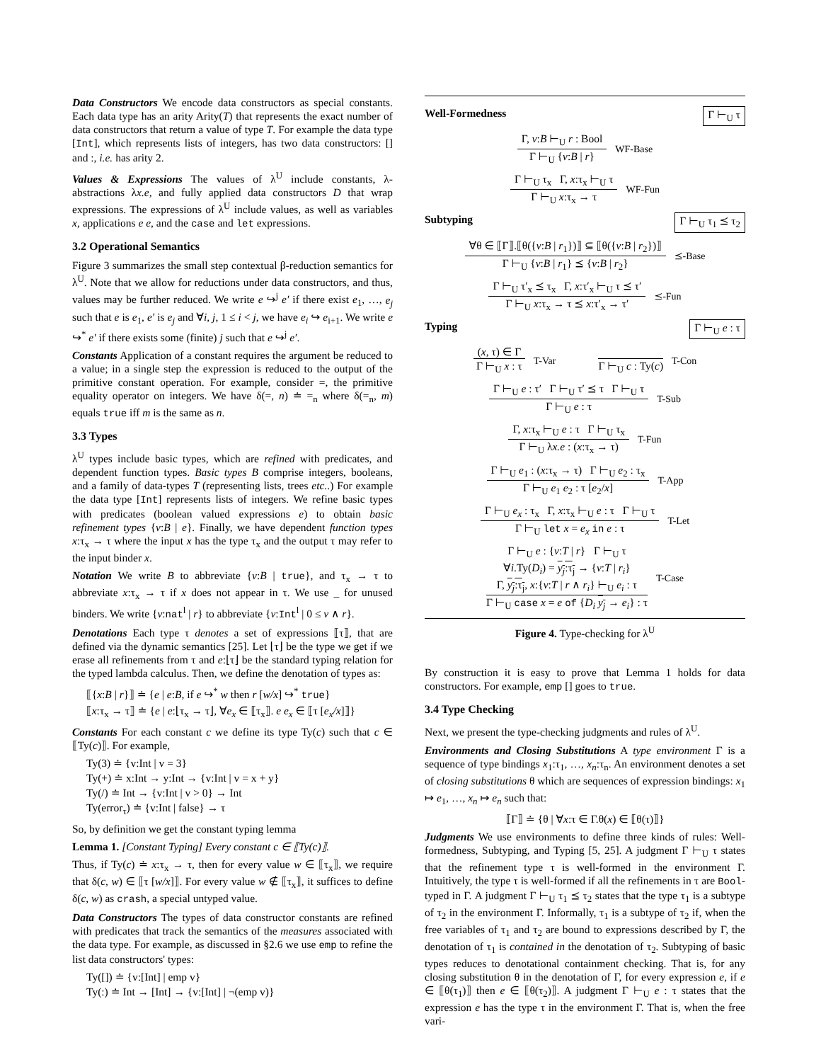Data Constructors We encode data constructors as special constants. Each data type has an arity Arity(T) that represents the exact number of data constructors that return a value of type T. For example the data type [Int], which represents lists of integers, has two data constructors: [] and :, i.e. has arity 2.
Values & Expressions The values of λ<sup>U</sup> include constants, λ-abstractions λx.e, and fully applied data constructors D that wrap expressions. The expressions of λ<sup>U</sup> include values, as well as variables x, applications e e, and the case and let expressions.
3.2 Operational Semantics
Figure 3 summarizes the small step contextual β-reduction semantics for λ<sup>U</sup>. Note that we allow for reductions under data constructors, and thus, values may be further reduced. We write e ↪<sup>j</sup> e′ if there exist e<sub>1</sub>, …, e<sub>j</sub> such that e is e<sub>1</sub>, e′ is e<sub>j</sub> and ∀i, j, 1 ≤ i < j, we have e<sub>i</sub> ↪ e<sub>i+1</sub>. We write e ↪<sup>*</sup> e′ if there exists some (finite) j such that e ↪<sup>j</sup> e′.
Constants Application of a constant requires the argument be reduced to a value; in a single step the expression is reduced to the output of the primitive constant operation. For example, consider =, the primitive equality operator on integers. We have δ(=, n) ≐ =<sub>n</sub> where δ(=<sub>n</sub>, m) equals true iff m is the same as n.
3.3 Types
λ<sup>U</sup> types include basic types, which are refined with predicates, and dependent function types. Basic types B comprise integers, booleans, and a family of data-types T (representing lists, trees etc..) For example the data type [Int] represents lists of integers. We refine basic types with predicates (boolean valued expressions e) to obtain basic refinement types {v:B | e}. Finally, we have dependent function types x:τ<sub>x</sub> → τ where the input x has the type τ<sub>x</sub> and the output τ may refer to the input binder x.
Notation We write B to abbreviate {v:B | true}, and τ<sub>x</sub> → τ to abbreviate x:τ<sub>x</sub> → τ if x does not appear in τ. We use _ for unused binders. We write {v:nat<sup>l</sup> | r} to abbreviate {v:Int<sup>l</sup> | 0 ≤ v ∧ r}.
Denotations Each type τ denotes a set of expressions ⟦τ⟧, that are defined via the dynamic semantics [25]. Let ⌊τ⌋ be the type we get if we erase all refinements from τ and e:⌊τ⌋ be the standard typing relation for the typed lambda calculus. Then, we define the denotation of types as:
⟦{x:B | r}⟧ ≐ {e | e:B, if e ↪<sup>*</sup> w then r [w/x] ↪<sup>*</sup> true}
⟦x:τ<sub>x</sub> → τ⟧ ≐ {e | e:⌊τ<sub>x</sub> → τ⌋, ∀e<sub>x</sub> ∈ ⟦τ<sub>x</sub>⟧. e e<sub>x</sub> ∈ ⟦τ [e<sub>x</sub>/x]⟧}
Constants For each constant c we define its type Ty(c) such that c ∈ ⟦Ty(c)⟧. For example,
Ty(3) ≐ {v:Int | v = 3}
Ty(+) ≐ x:Int → y:Int → {v:Int | v = x + y}
Ty(/) ≐ Int → {v:Int | v > 0} → Int
Ty(error<sub>τ</sub>) ≐ {v:Int | false} → τ
So, by definition we get the constant typing lemma
Lemma 1. [Constant Typing] Every constant c ∈ ⟦Ty(c)⟧.
Thus, if Ty(c) ≐ x:τ<sub>x</sub> → τ, then for every value w ∈ ⟦τ<sub>x</sub>⟧, we require that δ(c, w) ∈ ⟦τ [w/x]⟧. For every value w ∉ ⟦τ<sub>x</sub>⟧, it suffices to define δ(c, w) as crash, a special untyped value.
Data Constructors The types of data constructor constants are refined with predicates that track the semantics of the measures associated with the data type. For example, as discussed in §2.6 we use emp to refine the list data constructors' types:
Ty([]) ≐ {v:[Int] | emp v}
Ty(:) ≐ Int → [Int] → {v:[Int] | ¬(emp v)}
Well-Formedness Γ ⊢<sub>U</sub> τ
Γ, v:B ⊢<sub>U</sub> r : Bool
Γ ⊢<sub>U</sub> {v:B | r}
WF-Base
Γ ⊢<sub>U</sub> τ<sub>x</sub> Γ, x:τ<sub>x</sub> ⊢<sub>U</sub> τ
Γ ⊢<sub>U</sub> x:τ<sub>x</sub> → τ
WF-Fun
Subtyping Γ ⊢<sub>U</sub> τ<sub>1</sub> ⪯ τ<sub>2</sub>
∀θ ∈ ⟦Γ⟧.⟦θ({v:B | r<sub>1</sub>})⟧ ⊆ ⟦θ({v:B | r<sub>2</sub>})⟧
Γ ⊢<sub>U</sub> {v:B | r<sub>1</sub>} ⪯ {v:B | r<sub>2</sub>}
⪯-Base
Γ ⊢<sub>U</sub> τ′<sub>x</sub> ⪯ τ<sub>x</sub> Γ, x:τ′<sub>x</sub> ⊢<sub>U</sub> τ ⪯ τ′
Γ ⊢<sub>U</sub> x:τ<sub>x</sub> → τ ⪯ x:τ′<sub>x</sub> → τ′
⪯-Fun
Typing Γ ⊢<sub>U</sub> e : τ
(x, τ) ∈ Γ
Γ ⊢<sub>U</sub> x : τ
T-Var Γ ⊢<sub>U</sub> c : Ty(c) T-Con
Γ ⊢<sub>U</sub> e : τ′ Γ ⊢<sub>U</sub> τ′ ⪯ τ Γ ⊢<sub>U</sub> τ
Γ ⊢<sub>U</sub> e : τ
T-Sub
Γ, x:τ<sub>x</sub> ⊢<sub>U</sub> e : τ Γ ⊢<sub>U</sub> τ<sub>x</sub>
Γ ⊢<sub>U</sub> λx.e : (x:τ<sub>x</sub> → τ)
T-Fun
Γ ⊢<sub>U</sub> e<sub>1</sub> : (x:τ<sub>x</sub> → τ) Γ ⊢<sub>U</sub> e<sub>2</sub> : τ<sub>x</sub>
Γ ⊢<sub>U</sub> e<sub>1</sub> e<sub>2</sub> : τ [e<sub>2</sub>/x]
T-App
Γ ⊢<sub>U</sub> e<sub>x</sub> : τ<sub>x</sub> Γ, x:τ<sub>x</sub> ⊢<sub>U</sub> e : τ Γ ⊢<sub>U</sub> τ
Γ ⊢<sub>U</sub> let x = e<sub>x</sub> in e : τ
T-Let
Γ ⊢<sub>U</sub> e : {v:T | r} Γ ⊢<sub>U</sub> τ
∀i.Ty(D<sub>i</sub>) = y<sub>j</sub>:τ<sub>j</sub> → {v:T | r<sub>i</sub>}
Γ, y<sub>j</sub>:τ<sub>j</sub>, x:{v:T | r ∧ r<sub>i</sub>} ⊢<sub>U</sub> e<sub>i</sub> : τ
Γ ⊢<sub>U</sub> case x = e of {D<sub>i</sub> y<sub>j</sub> → e<sub>i</sub>} : τ
T-Case
Figure 4. Type-checking for λ<sup>U</sup>
By construction it is easy to prove that Lemma 1 holds for data constructors. For example, emp [] goes to true.
3.4 Type Checking
Next, we present the type-checking judgments and rules of λ<sup>U</sup>.
Environments and Closing Substitutions A type environment Γ is a sequence of type bindings x<sub>1</sub>:τ<sub>1</sub>, …, x<sub>n</sub>:τ<sub>n</sub>. An environment denotes a set of closing substitutions θ which are sequences of expression bindings: x<sub>1</sub> ↦ e<sub>1</sub>, …, x<sub>n</sub> ↦ e<sub>n</sub> such that:
⟦Γ⟧ ≐ {θ | ∀x:τ ∈ Γ.θ(x) ∈ ⟦θ(τ)⟧}
Judgments We use environments to define three kinds of rules: Well-formedness, Subtyping, and Typing [5, 25]. A judgment Γ ⊢<sub>U</sub> τ states that the refinement type τ is well-formed in the environment Γ. Intuitively, the type τ is well-formed if all the refinements in τ are Bool-typed in Γ. A judgment Γ ⊢<sub>U</sub> τ<sub>1</sub> ⪯ τ<sub>2</sub> states that the type τ<sub>1</sub> is a subtype of τ<sub>2</sub> in the environment Γ. Informally, τ<sub>1</sub> is a subtype of τ<sub>2</sub> if, when the free variables of τ<sub>1</sub> and τ<sub>2</sub> are bound to expressions described by Γ, the denotation of τ<sub>1</sub> is contained in the denotation of τ<sub>2</sub>. Subtyping of basic types reduces to denotational containment checking. That is, for any closing substitution θ in the denotation of Γ, for every expression e, if e ∈ ⟦θ(τ<sub>1</sub>)⟧ then e ∈ ⟦θ(τ<sub>2</sub>)⟧. A judgment Γ ⊢<sub>U</sub> e : τ states that the expression e has the type τ in the environment Γ. That is, when the free vari-